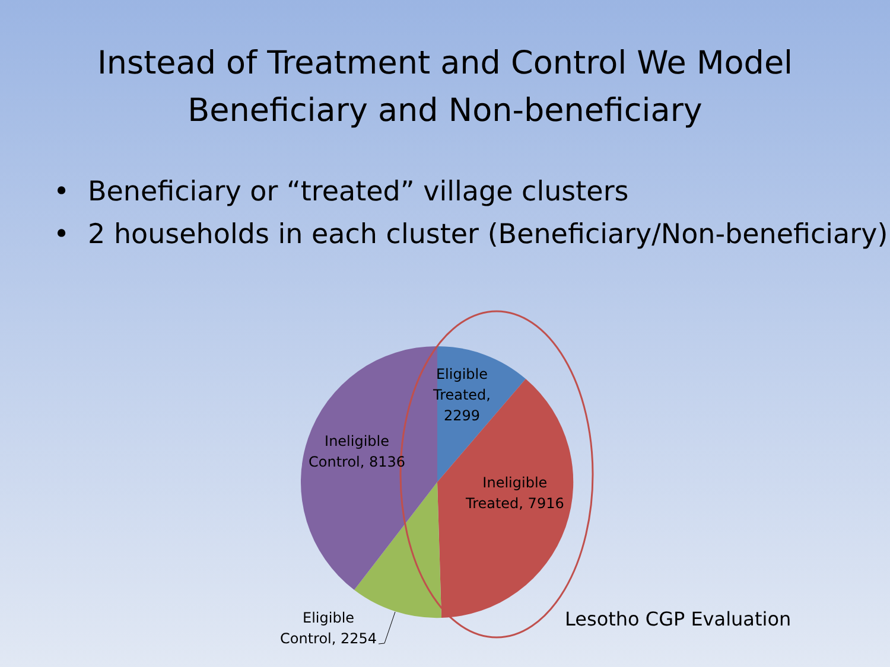Instead of Treatment and Control We Model
Beneficiary and Non-beneficiary
• Beneficiary or “treated” village clusters
• 2 households in each cluster (Beneficiary/Non-beneficiary)
Eligible
Treated,
2299
Ineligible
Control, 8136
Ineligible
Treated, 7916
Eligible
Control, 2254
Lesotho CGP Evaluation